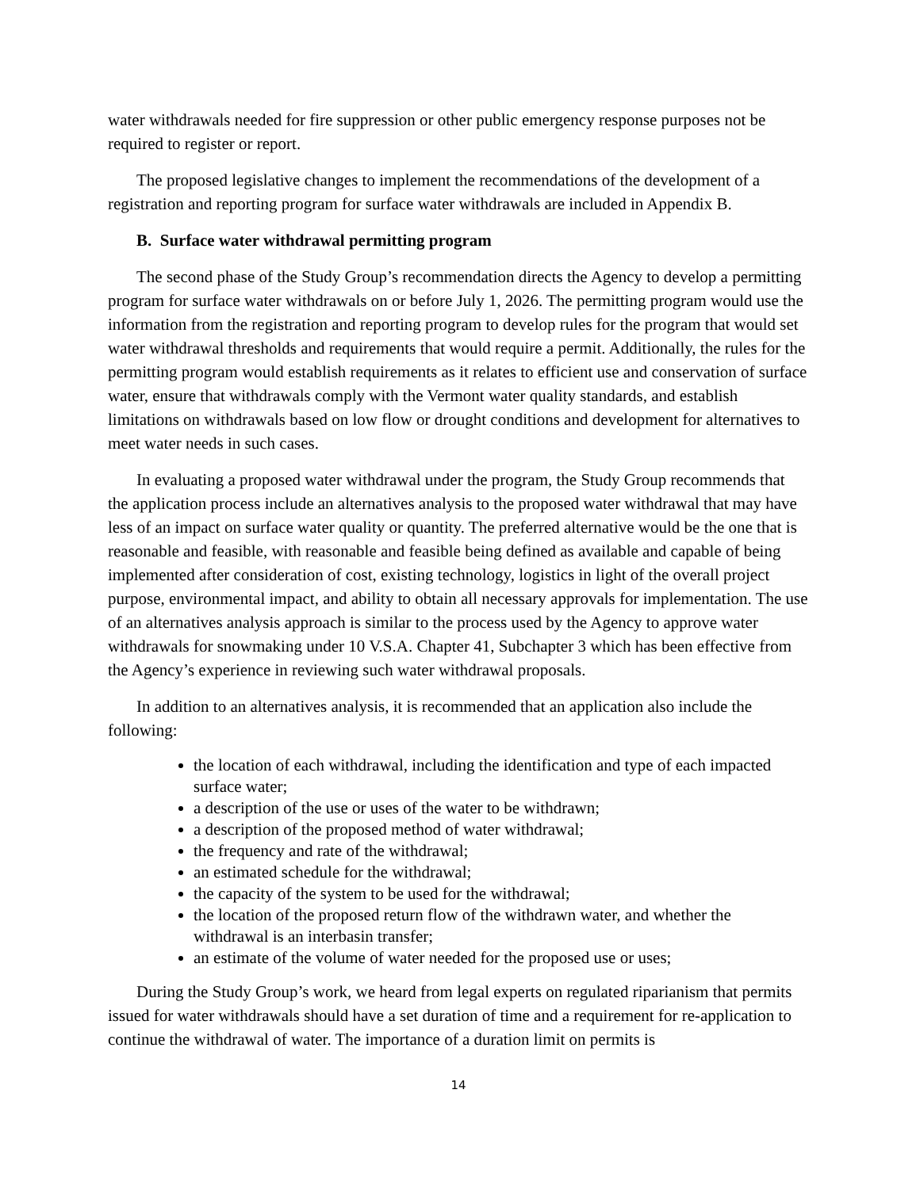water withdrawals needed for fire suppression or other public emergency response purposes not be required to register or report.
The proposed legislative changes to implement the recommendations of the development of a registration and reporting program for surface water withdrawals are included in Appendix B.
B. Surface water withdrawal permitting program
The second phase of the Study Group’s recommendation directs the Agency to develop a permitting program for surface water withdrawals on or before July 1, 2026. The permitting program would use the information from the registration and reporting program to develop rules for the program that would set water withdrawal thresholds and requirements that would require a permit. Additionally, the rules for the permitting program would establish requirements as it relates to efficient use and conservation of surface water, ensure that withdrawals comply with the Vermont water quality standards, and establish limitations on withdrawals based on low flow or drought conditions and development for alternatives to meet water needs in such cases.
In evaluating a proposed water withdrawal under the program, the Study Group recommends that the application process include an alternatives analysis to the proposed water withdrawal that may have less of an impact on surface water quality or quantity. The preferred alternative would be the one that is reasonable and feasible, with reasonable and feasible being defined as available and capable of being implemented after consideration of cost, existing technology, logistics in light of the overall project purpose, environmental impact, and ability to obtain all necessary approvals for implementation. The use of an alternatives analysis approach is similar to the process used by the Agency to approve water withdrawals for snowmaking under 10 V.S.A. Chapter 41, Subchapter 3 which has been effective from the Agency’s experience in reviewing such water withdrawal proposals.
In addition to an alternatives analysis, it is recommended that an application also include the following:
the location of each withdrawal, including the identification and type of each impacted surface water;
a description of the use or uses of the water to be withdrawn;
a description of the proposed method of water withdrawal;
the frequency and rate of the withdrawal;
an estimated schedule for the withdrawal;
the capacity of the system to be used for the withdrawal;
the location of the proposed return flow of the withdrawn water, and whether the withdrawal is an interbasin transfer;
an estimate of the volume of water needed for the proposed use or uses;
During the Study Group’s work, we heard from legal experts on regulated riparianism that permits issued for water withdrawals should have a set duration of time and a requirement for re-application to continue the withdrawal of water. The importance of a duration limit on permits is
14